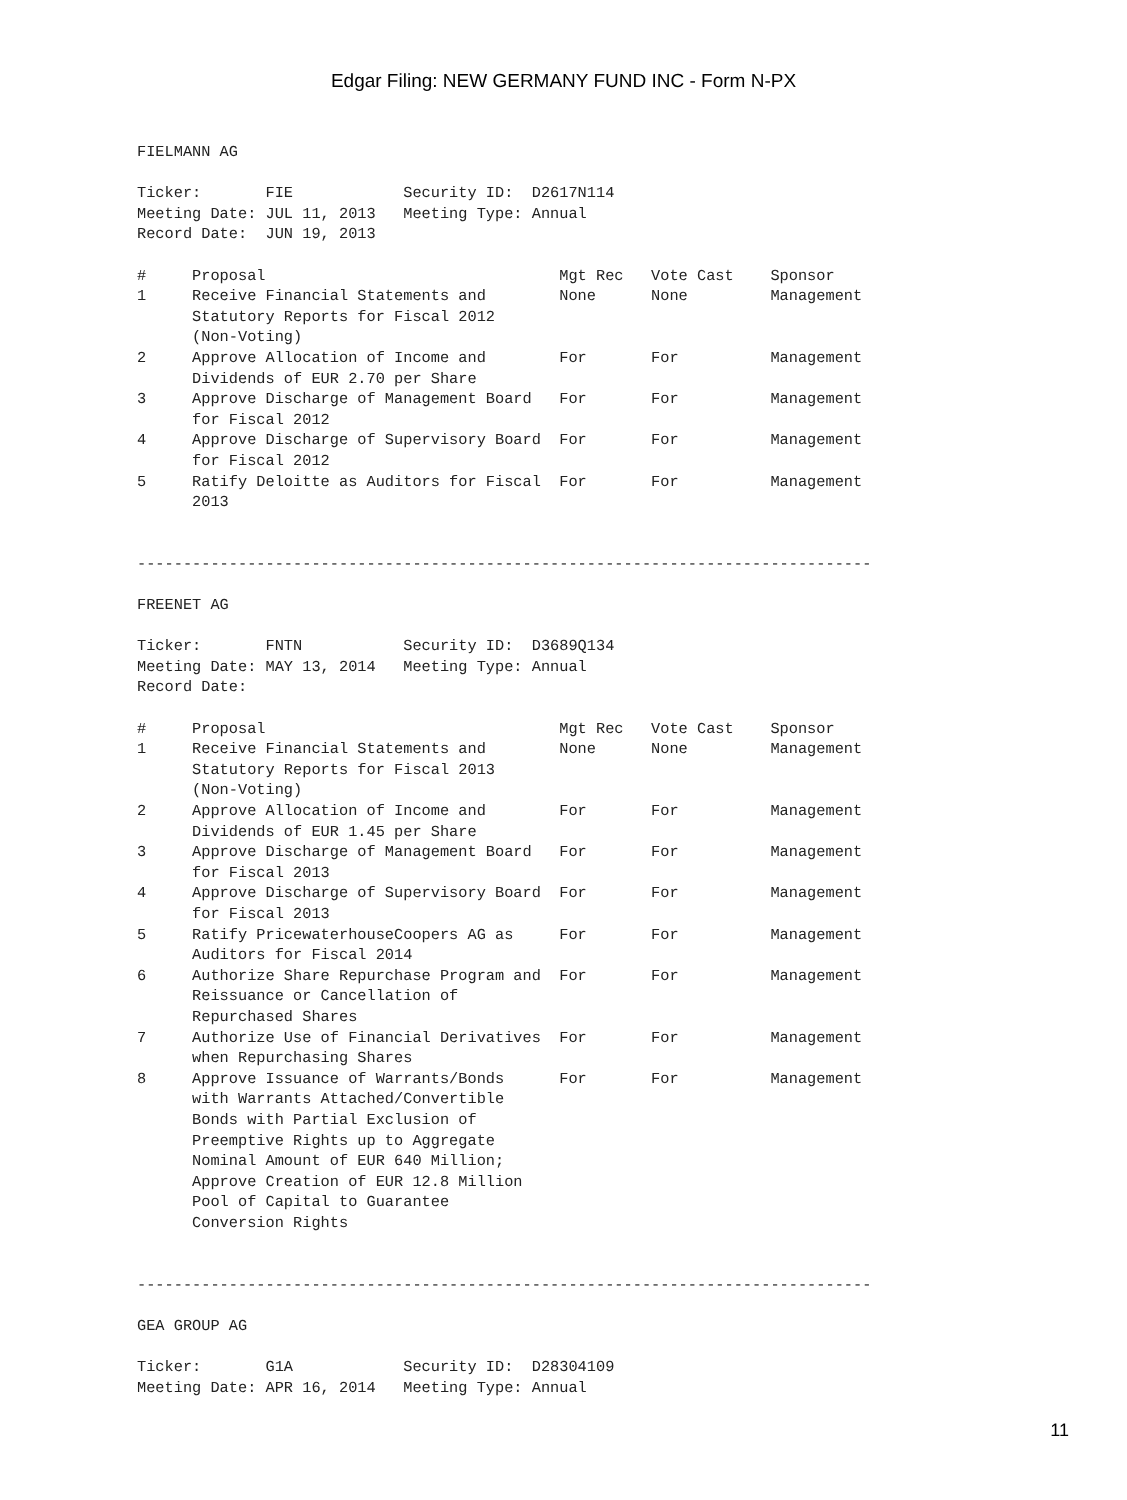Edgar Filing: NEW GERMANY FUND INC - Form N-PX
FIELMANN AG

Ticker:       FIE            Security ID:  D2617N114
Meeting Date: JUL 11, 2013   Meeting Type: Annual
Record Date:  JUN 19, 2013

#     Proposal                                Mgt Rec   Vote Cast    Sponsor
1     Receive Financial Statements and        None      None         Management
      Statutory Reports for Fiscal 2012
      (Non-Voting)
2     Approve Allocation of Income and        For       For          Management
      Dividends of EUR 2.70 per Share
3     Approve Discharge of Management Board   For       For          Management
      for Fiscal 2012
4     Approve Discharge of Supervisory Board  For       For          Management
      for Fiscal 2012
5     Ratify Deloitte as Auditors for Fiscal  For       For          Management
      2013


--------------------------------------------------------------------------------

FREENET AG

Ticker:       FNTN           Security ID:  D3689Q134
Meeting Date: MAY 13, 2014   Meeting Type: Annual
Record Date:

#     Proposal                                Mgt Rec   Vote Cast    Sponsor
1     Receive Financial Statements and        None      None         Management
      Statutory Reports for Fiscal 2013
      (Non-Voting)
2     Approve Allocation of Income and        For       For          Management
      Dividends of EUR 1.45 per Share
3     Approve Discharge of Management Board   For       For          Management
      for Fiscal 2013
4     Approve Discharge of Supervisory Board  For       For          Management
      for Fiscal 2013
5     Ratify PricewaterhouseCoopers AG as     For       For          Management
      Auditors for Fiscal 2014
6     Authorize Share Repurchase Program and  For       For          Management
      Reissuance or Cancellation of
      Repurchased Shares
7     Authorize Use of Financial Derivatives  For       For          Management
      when Repurchasing Shares
8     Approve Issuance of Warrants/Bonds      For       For          Management
      with Warrants Attached/Convertible
      Bonds with Partial Exclusion of
      Preemptive Rights up to Aggregate
      Nominal Amount of EUR 640 Million;
      Approve Creation of EUR 12.8 Million
      Pool of Capital to Guarantee
      Conversion Rights


--------------------------------------------------------------------------------

GEA GROUP AG

Ticker:       G1A            Security ID:  D28304109
Meeting Date: APR 16, 2014   Meeting Type: Annual
11